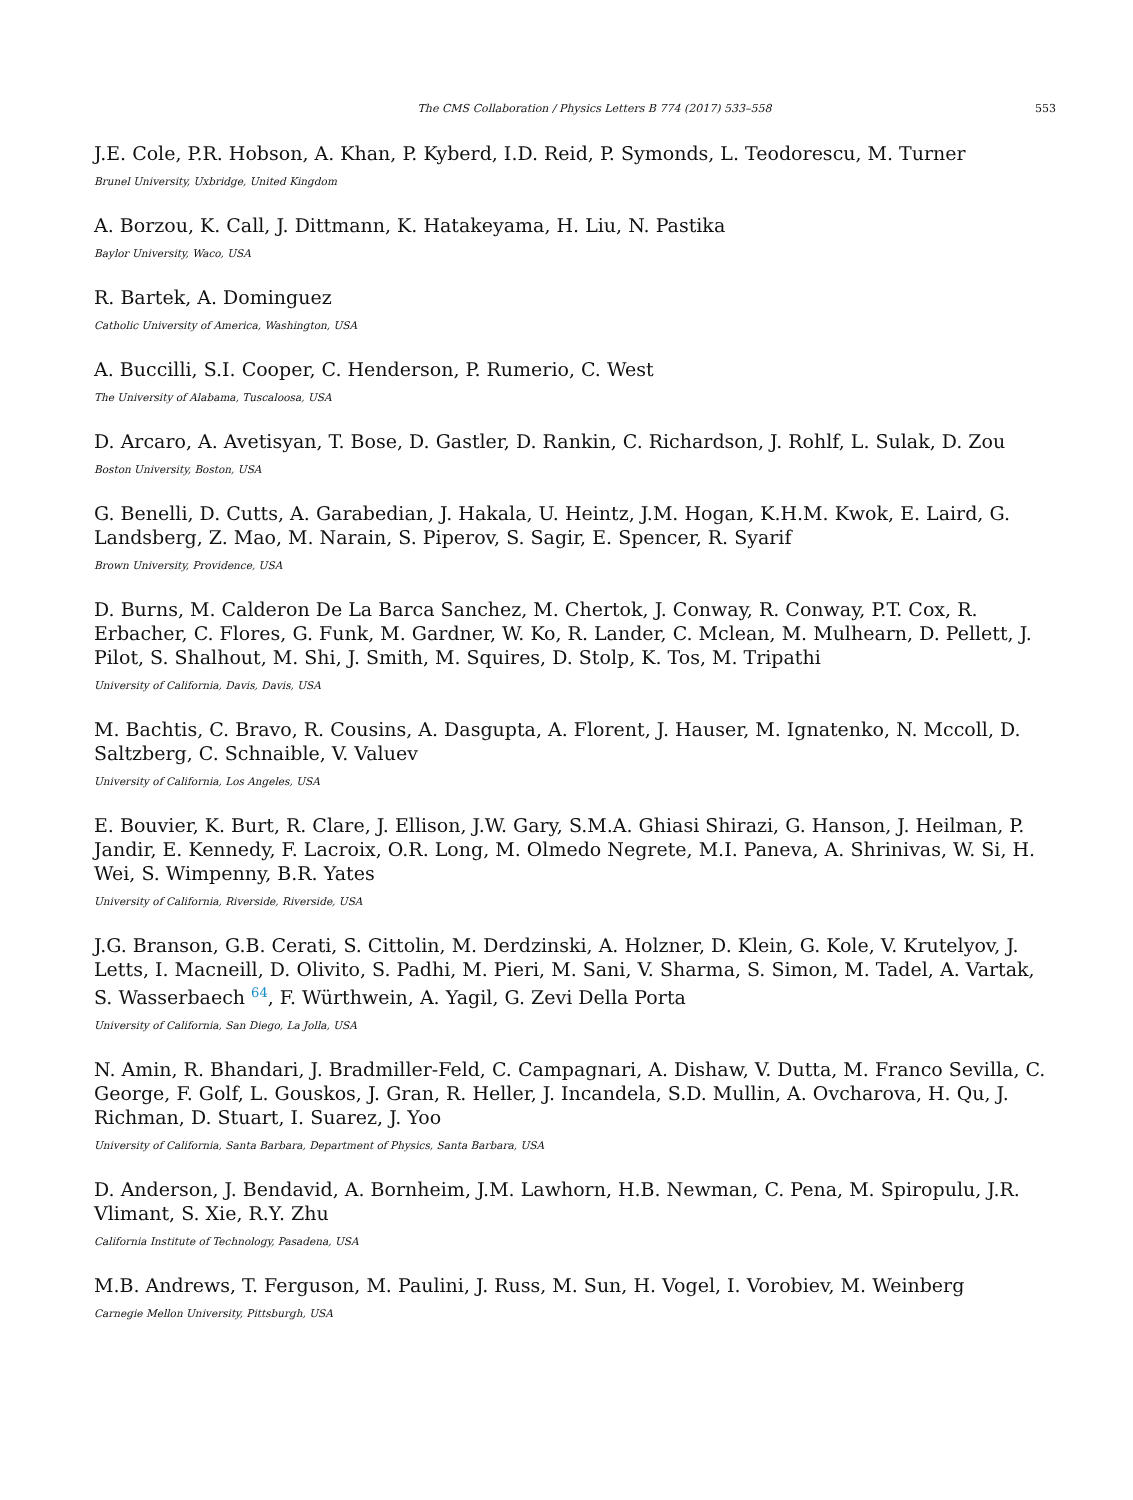The CMS Collaboration / Physics Letters B 774 (2017) 533–558 553
J.E. Cole, P.R. Hobson, A. Khan, P. Kyberd, I.D. Reid, P. Symonds, L. Teodorescu, M. Turner
Brunel University, Uxbridge, United Kingdom
A. Borzou, K. Call, J. Dittmann, K. Hatakeyama, H. Liu, N. Pastika
Baylor University, Waco, USA
R. Bartek, A. Dominguez
Catholic University of America, Washington, USA
A. Buccilli, S.I. Cooper, C. Henderson, P. Rumerio, C. West
The University of Alabama, Tuscaloosa, USA
D. Arcaro, A. Avetisyan, T. Bose, D. Gastler, D. Rankin, C. Richardson, J. Rohlf, L. Sulak, D. Zou
Boston University, Boston, USA
G. Benelli, D. Cutts, A. Garabedian, J. Hakala, U. Heintz, J.M. Hogan, K.H.M. Kwok, E. Laird, G. Landsberg, Z. Mao, M. Narain, S. Piperov, S. Sagir, E. Spencer, R. Syarif
Brown University, Providence, USA
D. Burns, M. Calderon De La Barca Sanchez, M. Chertok, J. Conway, R. Conway, P.T. Cox, R. Erbacher, C. Flores, G. Funk, M. Gardner, W. Ko, R. Lander, C. Mclean, M. Mulhearn, D. Pellett, J. Pilot, S. Shalhout, M. Shi, J. Smith, M. Squires, D. Stolp, K. Tos, M. Tripathi
University of California, Davis, Davis, USA
M. Bachtis, C. Bravo, R. Cousins, A. Dasgupta, A. Florent, J. Hauser, M. Ignatenko, N. Mccoll, D. Saltzberg, C. Schnaible, V. Valuev
University of California, Los Angeles, USA
E. Bouvier, K. Burt, R. Clare, J. Ellison, J.W. Gary, S.M.A. Ghiasi Shirazi, G. Hanson, J. Heilman, P. Jandir, E. Kennedy, F. Lacroix, O.R. Long, M. Olmedo Negrete, M.I. Paneva, A. Shrinivas, W. Si, H. Wei, S. Wimpenny, B.R. Yates
University of California, Riverside, Riverside, USA
J.G. Branson, G.B. Cerati, S. Cittolin, M. Derdzinski, A. Holzner, D. Klein, G. Kole, V. Krutelyov, J. Letts, I. Macneill, D. Olivito, S. Padhi, M. Pieri, M. Sani, V. Sharma, S. Simon, M. Tadel, A. Vartak, S. Wasserbaech <sup>64</sup>, F. Würthwein, A. Yagil, G. Zevi Della Porta
University of California, San Diego, La Jolla, USA
N. Amin, R. Bhandari, J. Bradmiller-Feld, C. Campagnari, A. Dishaw, V. Dutta, M. Franco Sevilla, C. George, F. Golf, L. Gouskos, J. Gran, R. Heller, J. Incandela, S.D. Mullin, A. Ovcharova, H. Qu, J. Richman, D. Stuart, I. Suarez, J. Yoo
University of California, Santa Barbara, Department of Physics, Santa Barbara, USA
D. Anderson, J. Bendavid, A. Bornheim, J.M. Lawhorn, H.B. Newman, C. Pena, M. Spiropulu, J.R. Vlimant, S. Xie, R.Y. Zhu
California Institute of Technology, Pasadena, USA
M.B. Andrews, T. Ferguson, M. Paulini, J. Russ, M. Sun, H. Vogel, I. Vorobiev, M. Weinberg
Carnegie Mellon University, Pittsburgh, USA